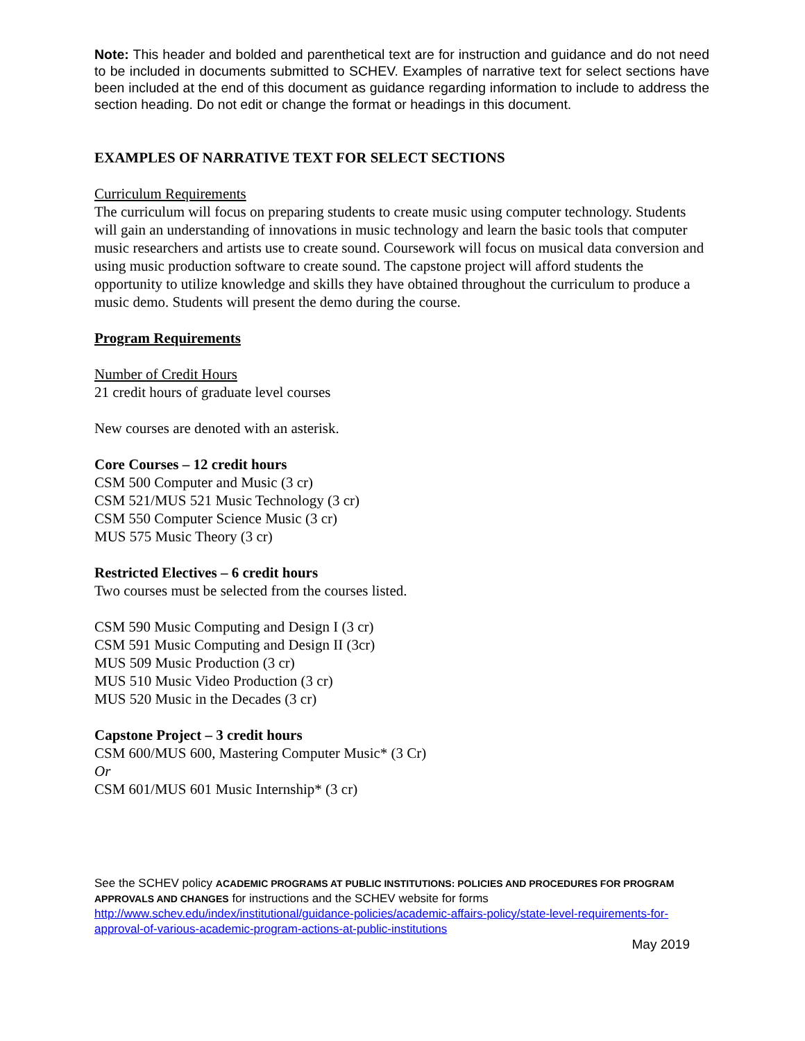Note: This header and bolded and parenthetical text are for instruction and guidance and do not need to be included in documents submitted to SCHEV. Examples of narrative text for select sections have been included at the end of this document as guidance regarding information to include to address the section heading. Do not edit or change the format or headings in this document.
EXAMPLES OF NARRATIVE TEXT FOR SELECT SECTIONS
Curriculum Requirements
The curriculum will focus on preparing students to create music using computer technology. Students will gain an understanding of innovations in music technology and learn the basic tools that computer music researchers and artists use to create sound. Coursework will focus on musical data conversion and using music production software to create sound. The capstone project will afford students the opportunity to utilize knowledge and skills they have obtained throughout the curriculum to produce a music demo. Students will present the demo during the course.
Program Requirements
Number of Credit Hours
21 credit hours of graduate level courses
New courses are denoted with an asterisk.
Core Courses – 12 credit hours
CSM 500 Computer and Music (3 cr)
CSM 521/MUS 521 Music Technology (3 cr)
CSM 550 Computer Science Music (3 cr)
MUS 575 Music Theory (3 cr)
Restricted Electives – 6 credit hours
Two courses must be selected from the courses listed.
CSM 590 Music Computing and Design I (3 cr)
CSM 591 Music Computing and Design II (3cr)
MUS 509 Music Production (3 cr)
MUS 510 Music Video Production (3 cr)
MUS 520 Music in the Decades (3 cr)
Capstone Project – 3 credit hours
CSM 600/MUS 600, Mastering Computer Music* (3 Cr)
Or
CSM 601/MUS 601 Music Internship* (3 cr)
See the SCHEV policy ACADEMIC PROGRAMS AT PUBLIC INSTITUTIONS: POLICIES AND PROCEDURES FOR PROGRAM APPROVALS AND CHANGES for instructions and the SCHEV website for forms
http://www.schev.edu/index/institutional/guidance-policies/academic-affairs-policy/state-level-requirements-for-approval-of-various-academic-program-actions-at-public-institutions
May 2019